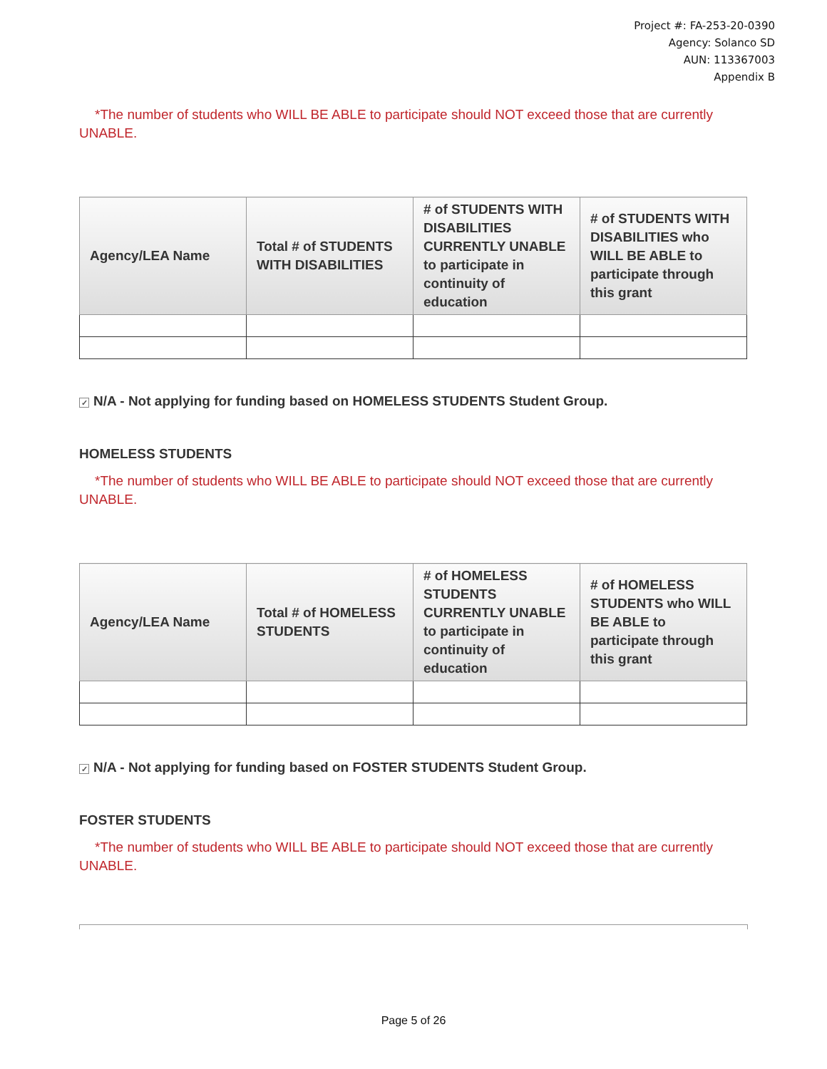Project #: FA-253-20-0390
Agency: Solanco SD
AUN: 113367003
Appendix B
*The number of students who WILL BE ABLE to participate should NOT exceed those that are currently UNABLE.
| Agency/LEA Name | Total # of STUDENTS WITH DISABILITIES | # of STUDENTS WITH DISABILITIES CURRENTLY UNABLE to participate in continuity of education | # of STUDENTS WITH DISABILITIES who WILL BE ABLE to participate through this grant |
| --- | --- | --- | --- |
✓ N/A - Not applying for funding based on HOMELESS STUDENTS Student Group.
HOMELESS STUDENTS
*The number of students who WILL BE ABLE to participate should NOT exceed those that are currently UNABLE.
| Agency/LEA Name | Total # of HOMELESS STUDENTS | # of HOMELESS STUDENTS CURRENTLY UNABLE to participate in continuity of education | # of HOMELESS STUDENTS who WILL BE ABLE to participate through this grant |
| --- | --- | --- | --- |
✓ N/A - Not applying for funding based on FOSTER STUDENTS Student Group.
FOSTER STUDENTS
*The number of students who WILL BE ABLE to participate should NOT exceed those that are currently UNABLE.
Page 5 of 26